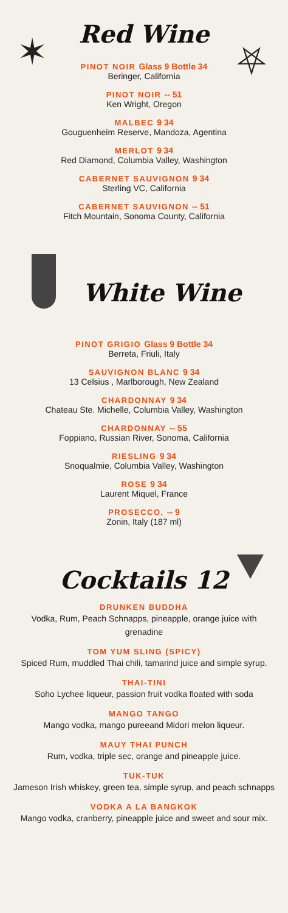✶ ⛧
Red Wine
PINOT NOIR Glass 9 Bottle 34
Beringer, California
PINOT NOIR -- 51
Ken Wright, Oregon
MALBEC 9 34
Gouguenheim Reserve, Mandoza, Agentina
MERLOT 9 34
Red Diamond, Columbia Valley, Washington
CABERNET SAUVIGNON 9 34
Sterling VC, California
CABERNET SAUVIGNON -- 51
Fitch Mountain, Sonoma County, California
White Wine
PINOT GRIGIO Glass 9 Bottle 34
Berreta, Friuli, Italy
SAUVIGNON BLANC 9 34
13 Celsius , Marlborough, New Zealand
CHARDONNAY 9 34
Chateau Ste. Michelle, Columbia Valley, Washington
CHARDONNAY -- 55
Foppiano, Russian River, Sonoma, California
RIESLING 9 34
Snoqualmie, Columbia Valley, Washington
ROSE 9 34
Laurent Miquel, France
PROSECCO, -- 9
Zonin, Italy (187 ml)
Cocktails 12
DRUNKEN BUDDHA
Vodka, Rum, Peach Schnapps, pineapple, orange juice with grenadine
TOM YUM SLING (SPICY)
Spiced Rum, muddled Thai chili, tamarind juice and simple syrup.
THAI-TINI
Soho Lychee liqueur, passion fruit vodka floated with soda
MANGO TANGO
Mango vodka, mango pureeand Midori melon liqueur.
MAUY THAI PUNCH
Rum, vodka, triple sec, orange and pineapple juice.
TUK-TUK
Jameson Irish whiskey, green tea, simple syrup, and peach schnapps
VODKA A LA BANGKOK
Mango vodka, cranberry, pineapple juice and sweet and sour mix.